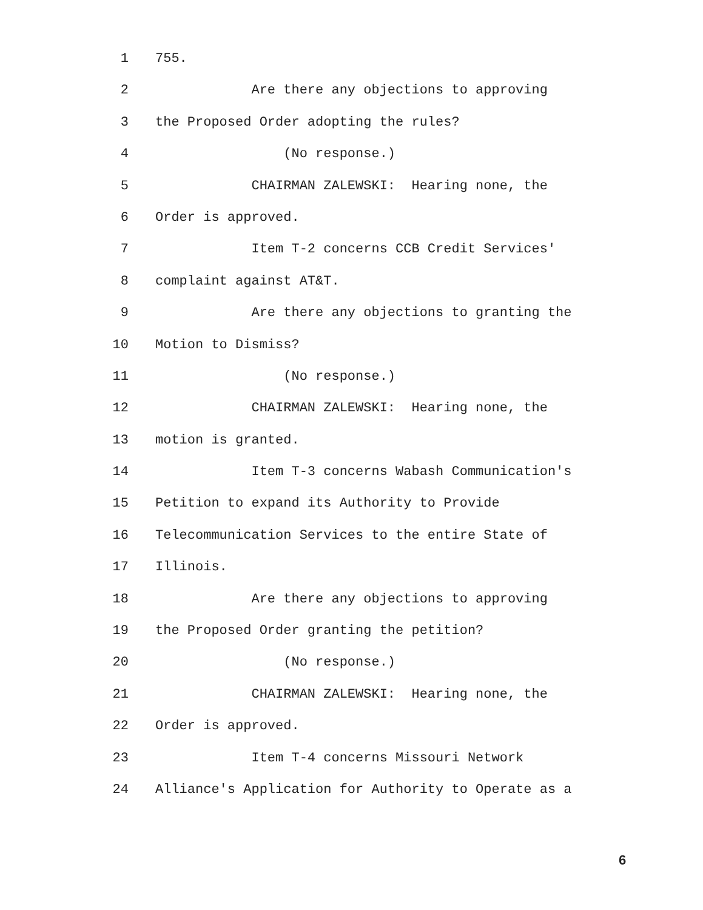1 755.
2 Are there any objections to approving
3 the Proposed Order adopting the rules?
4 (No response.)
5 CHAIRMAN ZALEWSKI: Hearing none, the
6 Order is approved.
7 Item T-2 concerns CCB Credit Services'
8 complaint against AT&T.
9 Are there any objections to granting the
10 Motion to Dismiss?
11 (No response.)
12 CHAIRMAN ZALEWSKI: Hearing none, the
13 motion is granted.
14 Item T-3 concerns Wabash Communication's
15 Petition to expand its Authority to Provide
16 Telecommunication Services to the entire State of
17 Illinois.
18 Are there any objections to approving
19 the Proposed Order granting the petition?
20 (No response.)
21 CHAIRMAN ZALEWSKI: Hearing none, the
22 Order is approved.
23 Item T-4 concerns Missouri Network
24 Alliance's Application for Authority to Operate as a
6